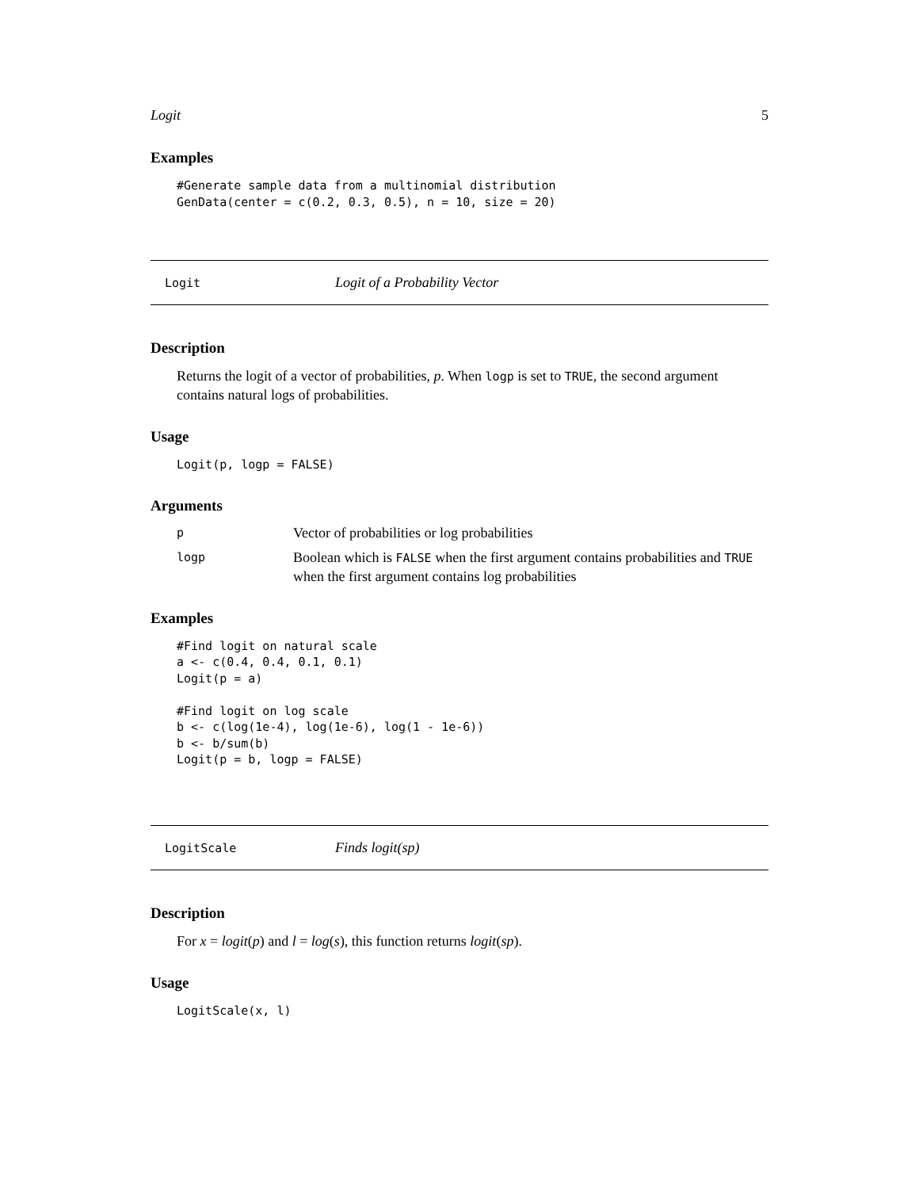Logit 5
Examples
#Generate sample data from a multinomial distribution
GenData(center = c(0.2, 0.3, 0.5), n = 10, size = 20)
Logit Logit of a Probability Vector
Description
Returns the logit of a vector of probabilities, p. When logp is set to TRUE, the second argument contains natural logs of probabilities.
Usage
Logit(p, logp = FALSE)
Arguments
| p | Vector of probabilities or log probabilities |
| logp | Boolean which is FALSE when the first argument contains probabilities and TRUE when the first argument contains log probabilities |
Examples
#Find logit on natural scale
a <- c(0.4, 0.4, 0.1, 0.1)
Logit(p = a)

#Find logit on log scale
b <- c(log(1e-4), log(1e-6), log(1 - 1e-6))
b <- b/sum(b)
Logit(p = b, logp = FALSE)
LogitScale Finds logit(sp)
Description
For x = logit(p) and l = log(s), this function returns logit(sp).
Usage
LogitScale(x, l)